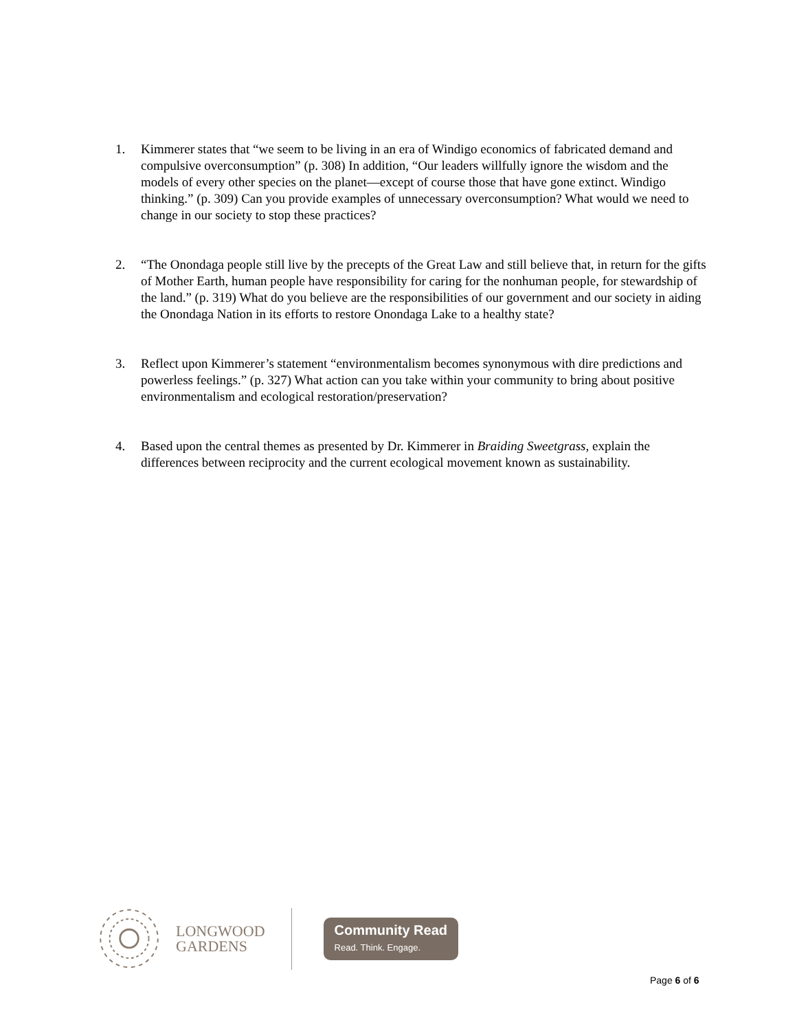1. Kimmerer states that “we seem to be living in an era of Windigo economics of fabricated demand and compulsive overconsumption” (p. 308) In addition, “Our leaders willfully ignore the wisdom and the models of every other species on the planet—except of course those that have gone extinct. Windigo thinking.” (p. 309) Can you provide examples of unnecessary overconsumption? What would we need to change in our society to stop these practices?
2. “The Onondaga people still live by the precepts of the Great Law and still believe that, in return for the gifts of Mother Earth, human people have responsibility for caring for the nonhuman people, for stewardship of the land.” (p. 319) What do you believe are the responsibilities of our government and our society in aiding the Onondaga Nation in its efforts to restore Onondaga Lake to a healthy state?
3. Reflect upon Kimmerer’s statement “environmentalism becomes synonymous with dire predictions and powerless feelings.” (p. 327) What action can you take within your community to bring about positive environmentalism and ecological restoration/preservation?
4. Based upon the central themes as presented by Dr. Kimmerer in Braiding Sweetgrass, explain the differences between reciprocity and the current ecological movement known as sustainability.
LONGWOOD
GARDENS
Community Read
Read. Think. Engage.
Page 6 of 6